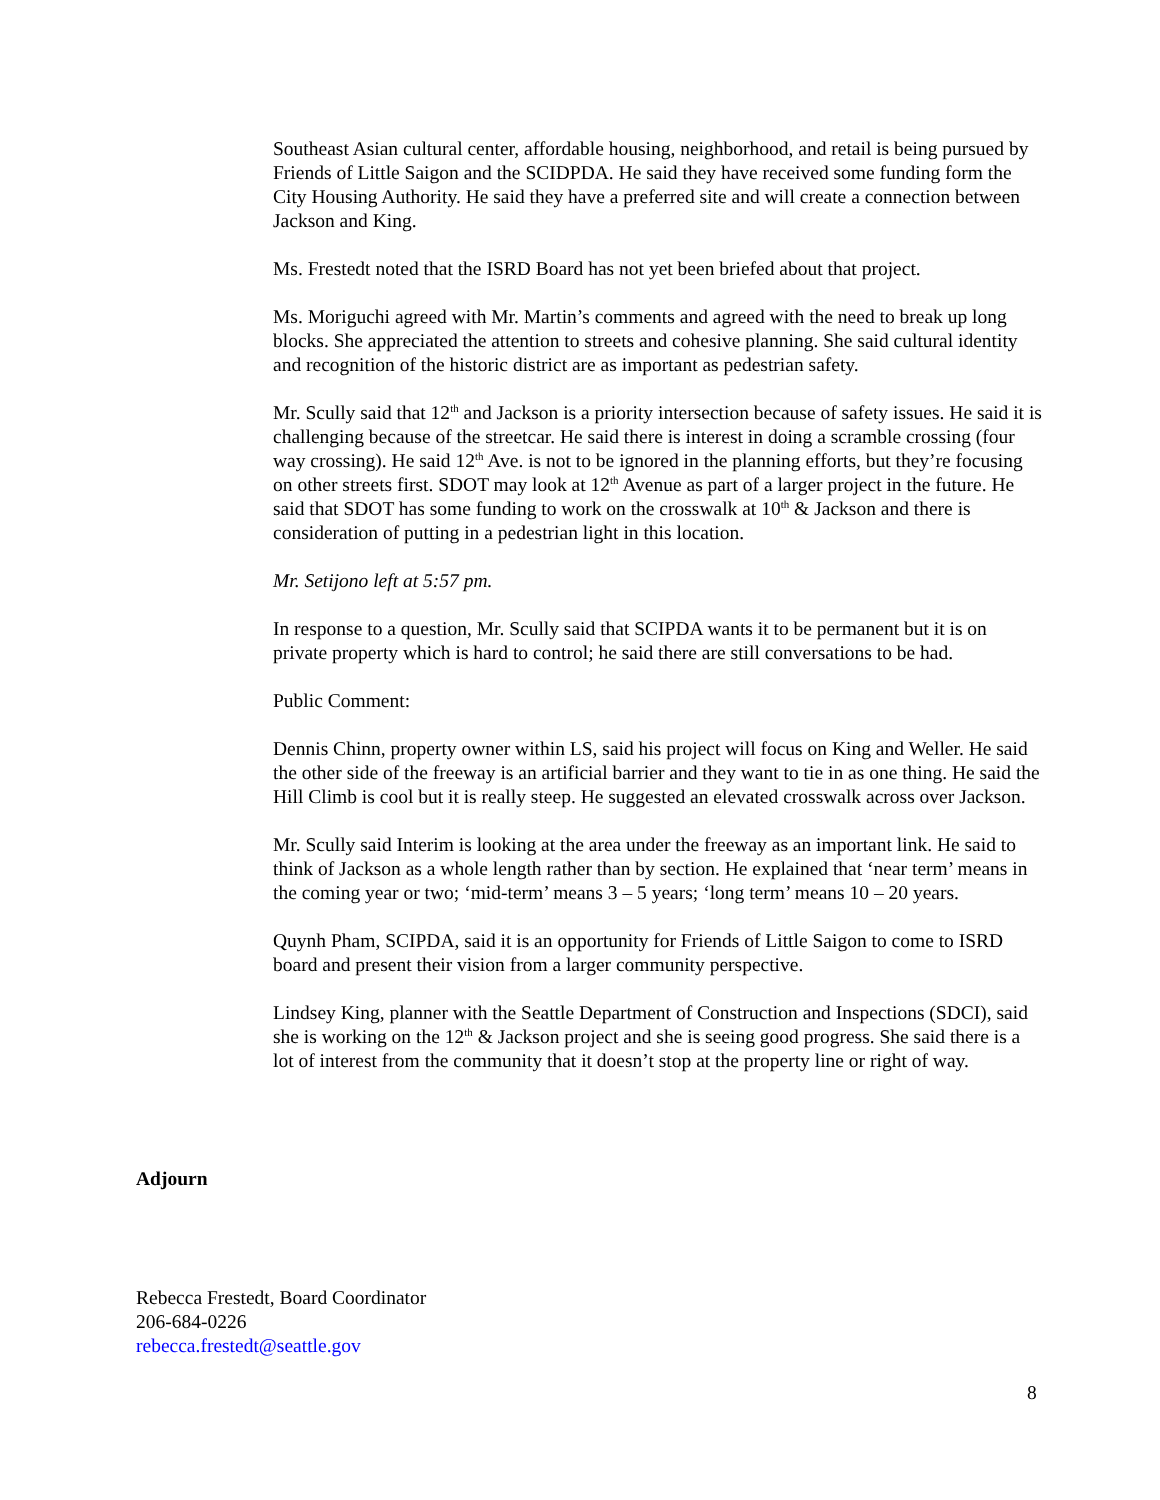Southeast Asian cultural center, affordable housing, neighborhood, and retail is being pursued by Friends of Little Saigon and the SCIDPDA. He said they have received some funding form the City Housing Authority. He said they have a preferred site and will create a connection between Jackson and King.
Ms. Frestedt noted that the ISRD Board has not yet been briefed about that project.
Ms. Moriguchi agreed with Mr. Martin’s comments and agreed with the need to break up long blocks. She appreciated the attention to streets and cohesive planning. She said cultural identity and recognition of the historic district are as important as pedestrian safety.
Mr. Scully said that 12<sup>th</sup> and Jackson is a priority intersection because of safety issues. He said it is challenging because of the streetcar. He said there is interest in doing a scramble crossing (four way crossing). He said 12<sup>th</sup> Ave. is not to be ignored in the planning efforts, but they’re focusing on other streets first. SDOT may look at 12<sup>th</sup> Avenue as part of a larger project in the future. He said that SDOT has some funding to work on the crosswalk at 10<sup>th</sup> & Jackson and there is consideration of putting in a pedestrian light in this location.
Mr. Setijono left at 5:57 pm.
In response to a question, Mr. Scully said that SCIPDA wants it to be permanent but it is on private property which is hard to control; he said there are still conversations to be had.
Public Comment:
Dennis Chinn, property owner within LS, said his project will focus on King and Weller. He said the other side of the freeway is an artificial barrier and they want to tie in as one thing. He said the Hill Climb is cool but it is really steep. He suggested an elevated crosswalk across over Jackson.
Mr. Scully said Interim is looking at the area under the freeway as an important link. He said to think of Jackson as a whole length rather than by section. He explained that ‘near term’ means in the coming year or two; ‘mid-term’ means 3 – 5 years; ‘long term’ means 10 – 20 years.
Quynh Pham, SCIPDA, said it is an opportunity for Friends of Little Saigon to come to ISRD board and present their vision from a larger community perspective.
Lindsey King, planner with the Seattle Department of Construction and Inspections (SDCI), said she is working on the 12<sup>th</sup> & Jackson project and she is seeing good progress. She said there is a lot of interest from the community that it doesn’t stop at the property line or right of way.
Adjourn
Rebecca Frestedt, Board Coordinator
206-684-0226
rebecca.frestedt@seattle.gov
8